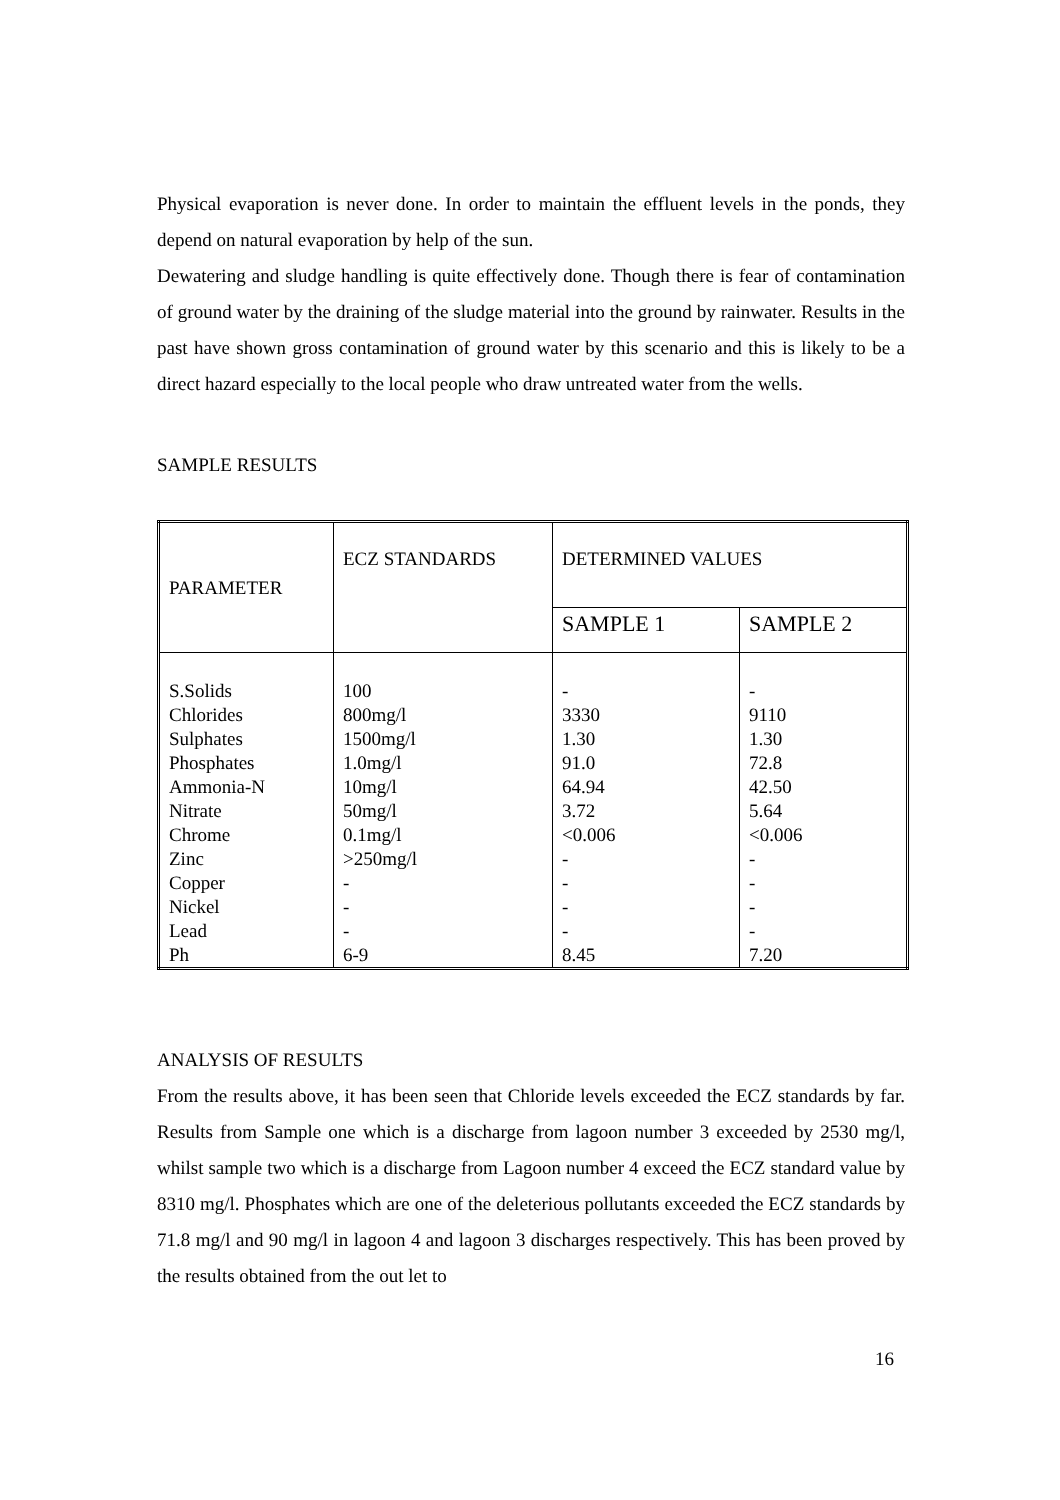Physical evaporation is never done. In order to maintain the effluent levels in the ponds, they depend on natural evaporation by help of the sun.
Dewatering and sludge handling is quite effectively done. Though there is fear of contamination of ground water by the draining of the sludge material into the ground by rainwater. Results in the past have shown gross contamination of ground water by this scenario and this is likely to be a direct hazard especially to the local people who draw untreated water from the wells.
SAMPLE RESULTS
| PARAMETER | ECZ STANDARDS | DETERMINED VALUES | |
| | | SAMPLE 1 | SAMPLE 2 |
| S.Solids Chlorides Sulphates Phosphates Ammonia-N Nitrate Chrome Zinc Copper Nickel Lead Ph | 100 800mg/l 1500mg/l 1.0mg/l 10mg/l 50mg/l 0.1mg/l >250mg/l - - - 6-9 | - 3330 1.30 91.0 64.94 3.72 <0.006 - - - - 8.45 | - 9110 1.30 72.8 42.50 5.64 <0.006 - - - - 7.20 |
ANALYSIS OF RESULTS
From the results above, it has been seen that Chloride levels exceeded the ECZ standards by far. Results from Sample one which is a discharge from lagoon number 3 exceeded by 2530 mg/l, whilst sample two which is a discharge from Lagoon number 4 exceed the ECZ standard value by 8310 mg/l. Phosphates which are one of the deleterious pollutants exceeded the ECZ standards by 71.8 mg/l and 90 mg/l in lagoon 4 and lagoon 3 discharges respectively. This has been proved by the results obtained from the out let to
16